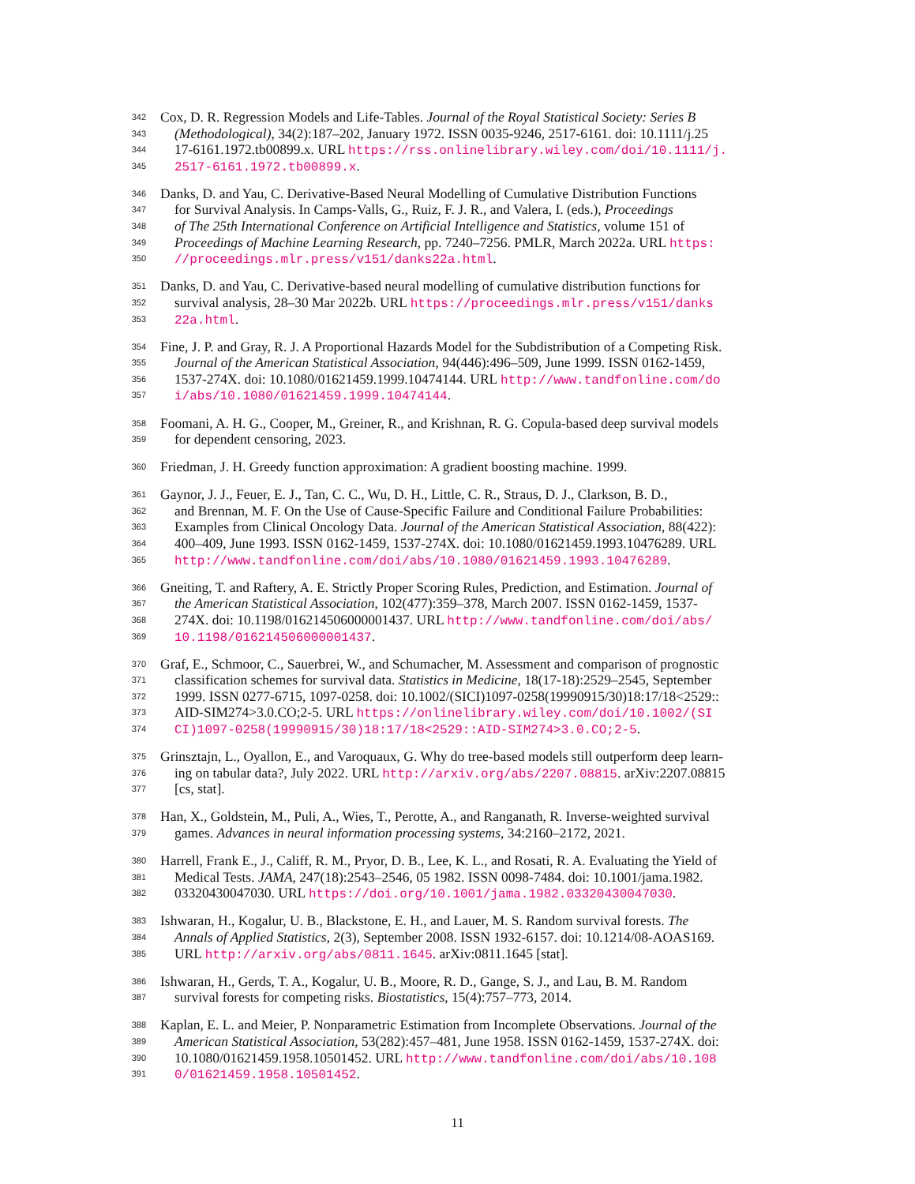342 Cox, D. R. Regression Models and Life-Tables. Journal of the Royal Statistical Society: Series B
343 (Methodological), 34(2):187–202, January 1972. ISSN 0035-9246, 2517-6161. doi: 10.1111/j.25
344 17-6161.1972.tb00899.x. URL https://rss.onlinelibrary.wiley.com/doi/10.1111/j.
345 2517-6161.1972.tb00899.x.
346 Danks, D. and Yau, C. Derivative-Based Neural Modelling of Cumulative Distribution Functions
347 for Survival Analysis. In Camps-Valls, G., Ruiz, F. J. R., and Valera, I. (eds.), Proceedings
348 of The 25th International Conference on Artificial Intelligence and Statistics, volume 151 of
349 Proceedings of Machine Learning Research, pp. 7240–7256. PMLR, March 2022a. URL https:
350 //proceedings.mlr.press/v151/danks22a.html.
351 Danks, D. and Yau, C. Derivative-based neural modelling of cumulative distribution functions for
352 survival analysis, 28–30 Mar 2022b. URL https://proceedings.mlr.press/v151/danks
353 22a.html.
354 Fine, J. P. and Gray, R. J. A Proportional Hazards Model for the Subdistribution of a Competing Risk.
355 Journal of the American Statistical Association, 94(446):496–509, June 1999. ISSN 0162-1459,
356 1537-274X. doi: 10.1080/01621459.1999.10474144. URL http://www.tandfonline.com/do
357 i/abs/10.1080/01621459.1999.10474144.
358 Foomani, A. H. G., Cooper, M., Greiner, R., and Krishnan, R. G. Copula-based deep survival models
359 for dependent censoring, 2023.
360 Friedman, J. H. Greedy function approximation: A gradient boosting machine. 1999.
361 Gaynor, J. J., Feuer, E. J., Tan, C. C., Wu, D. H., Little, C. R., Straus, D. J., Clarkson, B. D.,
362 and Brennan, M. F. On the Use of Cause-Specific Failure and Conditional Failure Probabilities:
363 Examples from Clinical Oncology Data. Journal of the American Statistical Association, 88(422):
364 400–409, June 1993. ISSN 0162-1459, 1537-274X. doi: 10.1080/01621459.1993.10476289. URL
365 http://www.tandfonline.com/doi/abs/10.1080/01621459.1993.10476289.
366 Gneiting, T. and Raftery, A. E. Strictly Proper Scoring Rules, Prediction, and Estimation. Journal of
367 the American Statistical Association, 102(477):359–378, March 2007. ISSN 0162-1459, 1537-
368 274X. doi: 10.1198/016214506000001437. URL http://www.tandfonline.com/doi/abs/
369 10.1198/016214506000001437.
370 Graf, E., Schmoor, C., Sauerbrei, W., and Schumacher, M. Assessment and comparison of prognostic
371 classification schemes for survival data. Statistics in Medicine, 18(17-18):2529–2545, September
372 1999. ISSN 0277-6715, 1097-0258. doi: 10.1002/(SICI)1097-0258(19990915/30)18:17/18<2529::
373 AID-SIM274>3.0.CO;2-5. URL https://onlinelibrary.wiley.com/doi/10.1002/(SI
374 CI)1097-0258(19990915/30)18:17/18<2529::AID-SIM274>3.0.CO;2-5.
375 Grinsztajn, L., Oyallon, E., and Varoquaux, G. Why do tree-based models still outperform deep learn-
376 ing on tabular data?, July 2022. URL http://arxiv.org/abs/2207.08815. arXiv:2207.08815
377 [cs, stat].
378 Han, X., Goldstein, M., Puli, A., Wies, T., Perotte, A., and Ranganath, R. Inverse-weighted survival
379 games. Advances in neural information processing systems, 34:2160–2172, 2021.
380 Harrell, Frank E., J., Califf, R. M., Pryor, D. B., Lee, K. L., and Rosati, R. A. Evaluating the Yield of
381 Medical Tests. JAMA, 247(18):2543–2546, 05 1982. ISSN 0098-7484. doi: 10.1001/jama.1982.
382 03320430047030. URL https://doi.org/10.1001/jama.1982.03320430047030.
383 Ishwaran, H., Kogalur, U. B., Blackstone, E. H., and Lauer, M. S. Random survival forests. The
384 Annals of Applied Statistics, 2(3), September 2008. ISSN 1932-6157. doi: 10.1214/08-AOAS169.
385 URL http://arxiv.org/abs/0811.1645. arXiv:0811.1645 [stat].
386 Ishwaran, H., Gerds, T. A., Kogalur, U. B., Moore, R. D., Gange, S. J., and Lau, B. M. Random
387 survival forests for competing risks. Biostatistics, 15(4):757–773, 2014.
388 Kaplan, E. L. and Meier, P. Nonparametric Estimation from Incomplete Observations. Journal of the
389 American Statistical Association, 53(282):457–481, June 1958. ISSN 0162-1459, 1537-274X. doi:
390 10.1080/01621459.1958.10501452. URL http://www.tandfonline.com/doi/abs/10.108
391 0/01621459.1958.10501452.
11